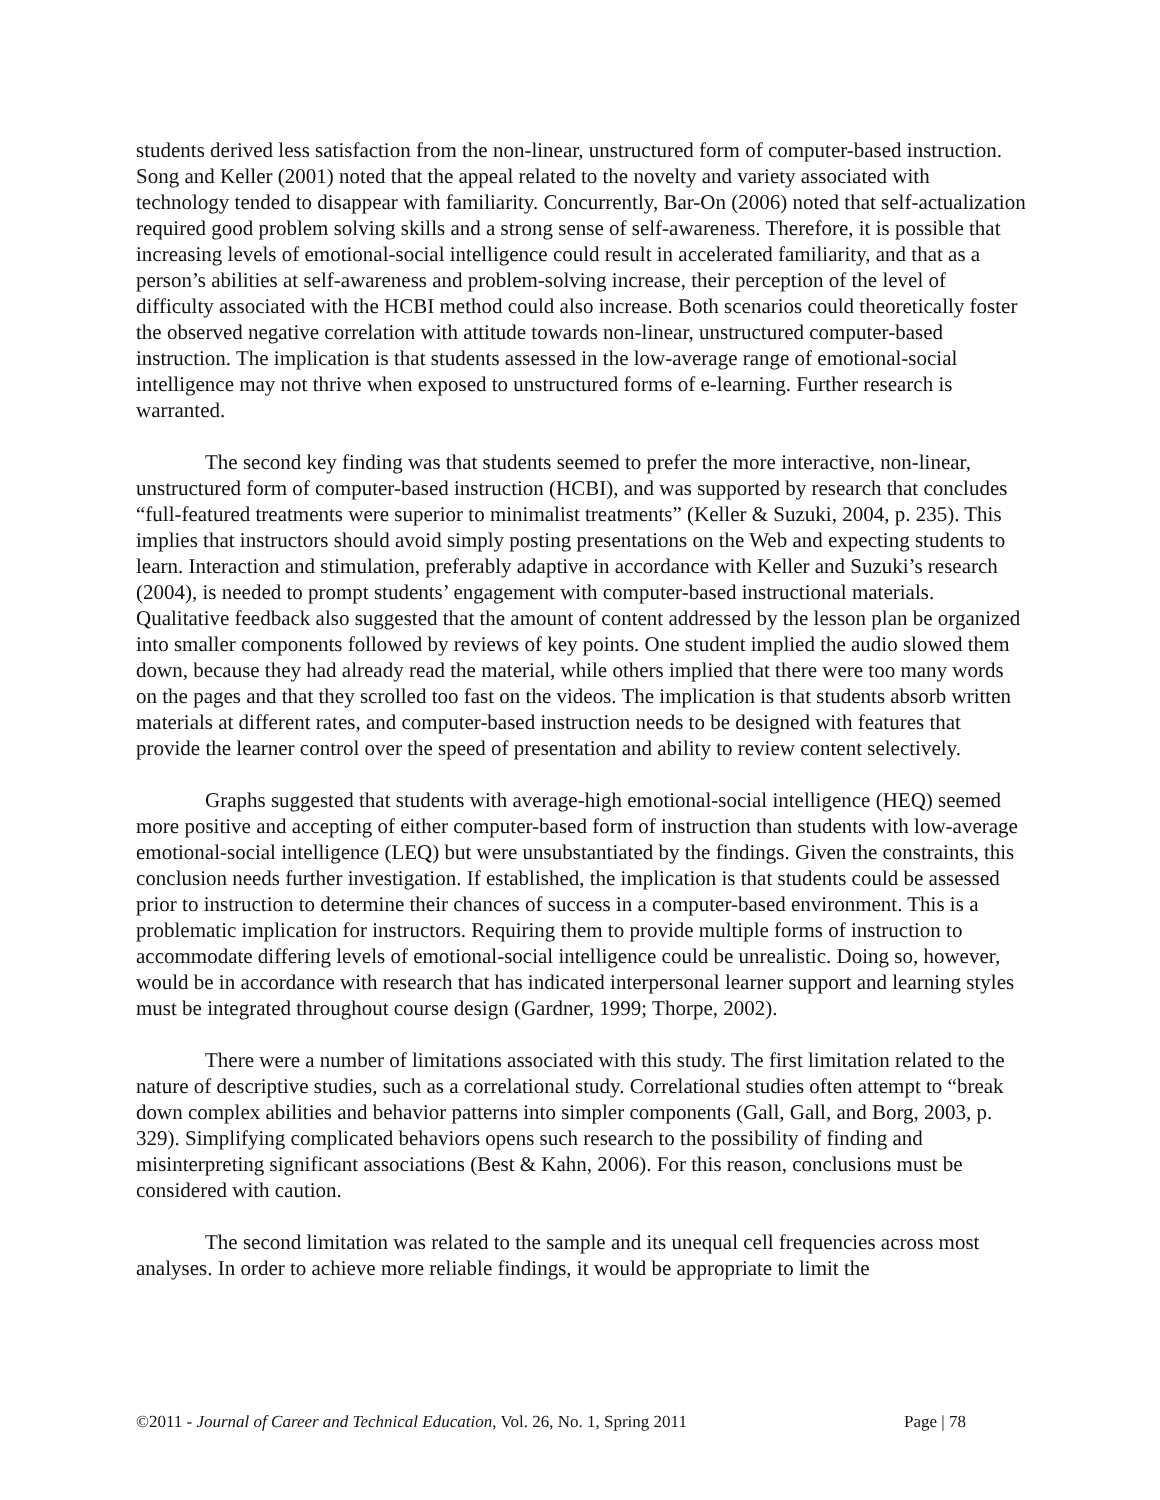students derived less satisfaction from the non-linear, unstructured form of computer-based instruction. Song and Keller (2001) noted that the appeal related to the novelty and variety associated with technology tended to disappear with familiarity. Concurrently, Bar-On (2006) noted that self-actualization required good problem solving skills and a strong sense of self-awareness. Therefore, it is possible that increasing levels of emotional-social intelligence could result in accelerated familiarity, and that as a person’s abilities at self-awareness and problem-solving increase, their perception of the level of difficulty associated with the HCBI method could also increase. Both scenarios could theoretically foster the observed negative correlation with attitude towards non-linear, unstructured computer-based instruction. The implication is that students assessed in the low-average range of emotional-social intelligence may not thrive when exposed to unstructured forms of e-learning. Further research is warranted.
The second key finding was that students seemed to prefer the more interactive, non-linear, unstructured form of computer-based instruction (HCBI), and was supported by research that concludes “full-featured treatments were superior to minimalist treatments” (Keller & Suzuki, 2004, p. 235). This implies that instructors should avoid simply posting presentations on the Web and expecting students to learn. Interaction and stimulation, preferably adaptive in accordance with Keller and Suzuki’s research (2004), is needed to prompt students’ engagement with computer-based instructional materials. Qualitative feedback also suggested that the amount of content addressed by the lesson plan be organized into smaller components followed by reviews of key points. One student implied the audio slowed them down, because they had already read the material, while others implied that there were too many words on the pages and that they scrolled too fast on the videos. The implication is that students absorb written materials at different rates, and computer-based instruction needs to be designed with features that provide the learner control over the speed of presentation and ability to review content selectively.
Graphs suggested that students with average-high emotional-social intelligence (HEQ) seemed more positive and accepting of either computer-based form of instruction than students with low-average emotional-social intelligence (LEQ) but were unsubstantiated by the findings. Given the constraints, this conclusion needs further investigation. If established, the implication is that students could be assessed prior to instruction to determine their chances of success in a computer-based environment. This is a problematic implication for instructors. Requiring them to provide multiple forms of instruction to accommodate differing levels of emotional-social intelligence could be unrealistic. Doing so, however, would be in accordance with research that has indicated interpersonal learner support and learning styles must be integrated throughout course design (Gardner, 1999; Thorpe, 2002).
There were a number of limitations associated with this study. The first limitation related to the nature of descriptive studies, such as a correlational study. Correlational studies often attempt to “break down complex abilities and behavior patterns into simpler components (Gall, Gall, and Borg, 2003, p. 329). Simplifying complicated behaviors opens such research to the possibility of finding and misinterpreting significant associations (Best & Kahn, 2006). For this reason, conclusions must be considered with caution.
The second limitation was related to the sample and its unequal cell frequencies across most analyses. In order to achieve more reliable findings, it would be appropriate to limit the
©2011 - Journal of Career and Technical Education, Vol. 26, No. 1, Spring 2011 Page | 78